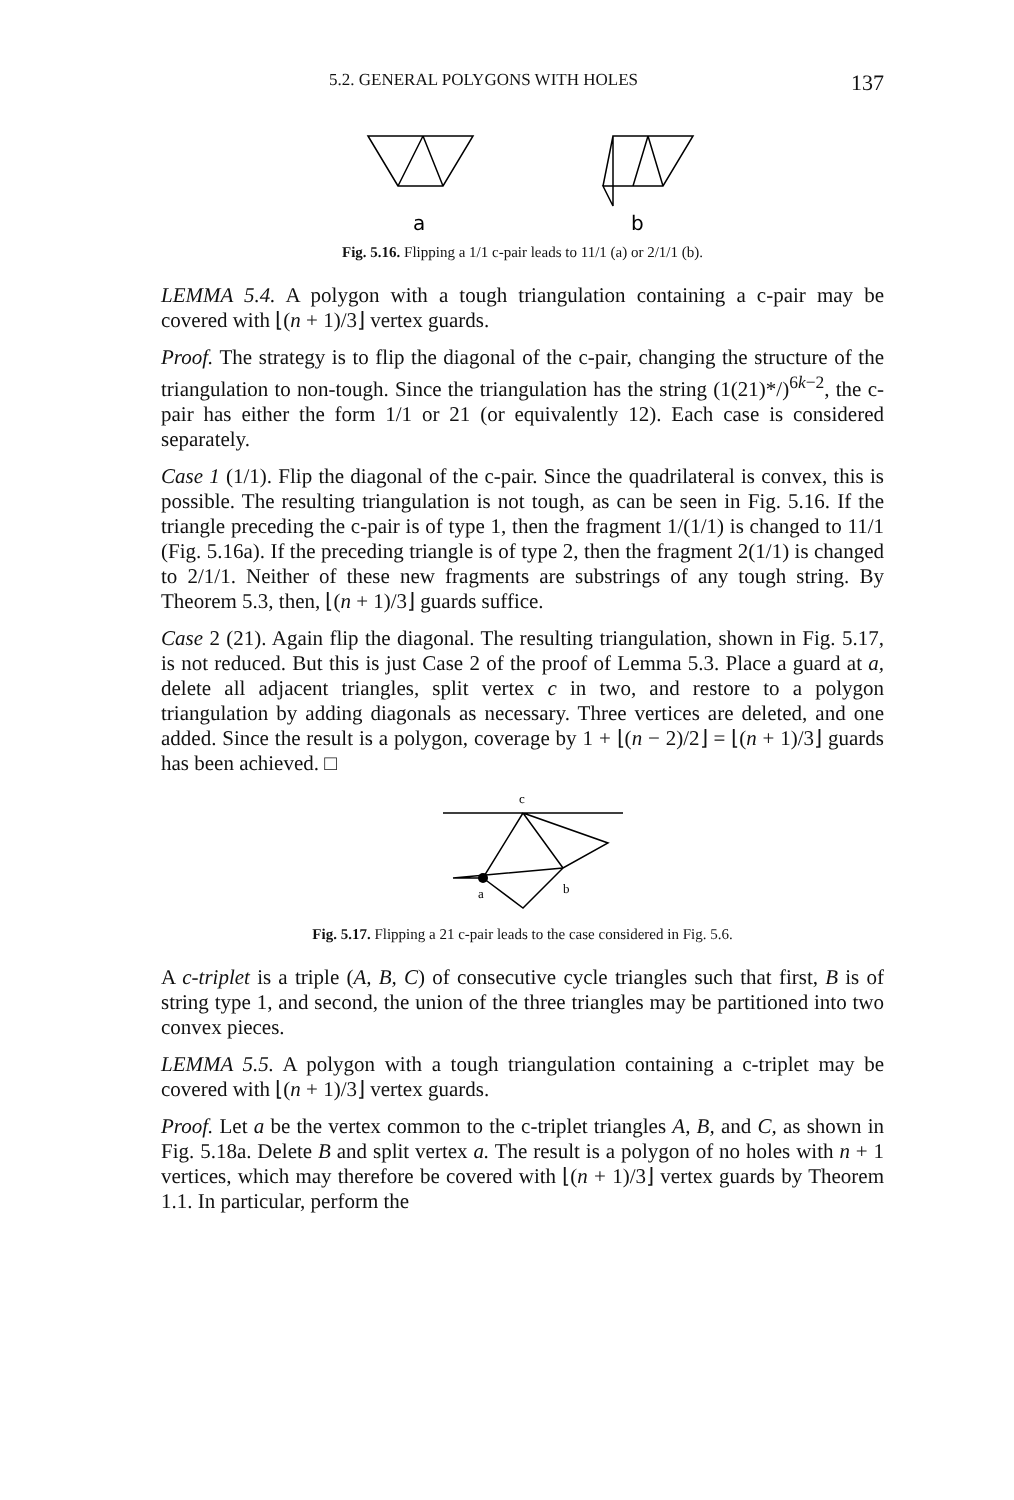5.2. GENERAL POLYGONS WITH HOLES 137
a
b
Fig. 5.16. Flipping a 1/1 c-pair leads to 11/1 (a) or 2/1/1 (b).
LEMMA 5.4. A polygon with a tough triangulation containing a c-pair may be covered with ⌊(n + 1)/3⌋ vertex guards.
Proof. The strategy is to flip the diagonal of the c-pair, changing the structure of the triangulation to non-tough. Since the triangulation has the string (1(21)*/)<sup>6k−2</sup>, the c-pair has either the form 1/1 or 21 (or equivalently 12). Each case is considered separately.
Case 1 (1/1). Flip the diagonal of the c-pair. Since the quadrilateral is convex, this is possible. The resulting triangulation is not tough, as can be seen in Fig. 5.16. If the triangle preceding the c-pair is of type 1, then the fragment 1/(1/1) is changed to 11/1 (Fig. 5.16a). If the preceding triangle is of type 2, then the fragment 2(1/1) is changed to 2/1/1. Neither of these new fragments are substrings of any tough string. By Theorem 5.3, then, ⌊(n + 1)/3⌋ guards suffice.
Case 2 (21). Again flip the diagonal. The resulting triangulation, shown in Fig. 5.17, is not reduced. But this is just Case 2 of the proof of Lemma 5.3. Place a guard at a, delete all adjacent triangles, split vertex c in two, and restore to a polygon triangulation by adding diagonals as necessary. Three vertices are deleted, and one added. Since the result is a polygon, coverage by 1 + ⌊(n − 2)/2⌋ = ⌊(n + 1)/3⌋ guards has been achieved. □
c
a
b
Fig. 5.17. Flipping a 21 c-pair leads to the case considered in Fig. 5.6.
A c-triplet is a triple (A, B, C) of consecutive cycle triangles such that first, B is of string type 1, and second, the union of the three triangles may be partitioned into two convex pieces.
LEMMA 5.5. A polygon with a tough triangulation containing a c-triplet may be covered with ⌊(n + 1)/3⌋ vertex guards.
Proof. Let a be the vertex common to the c-triplet triangles A, B, and C, as shown in Fig. 5.18a. Delete B and split vertex a. The result is a polygon of no holes with n + 1 vertices, which may therefore be covered with ⌊(n + 1)/3⌋ vertex guards by Theorem 1.1. In particular, perform the